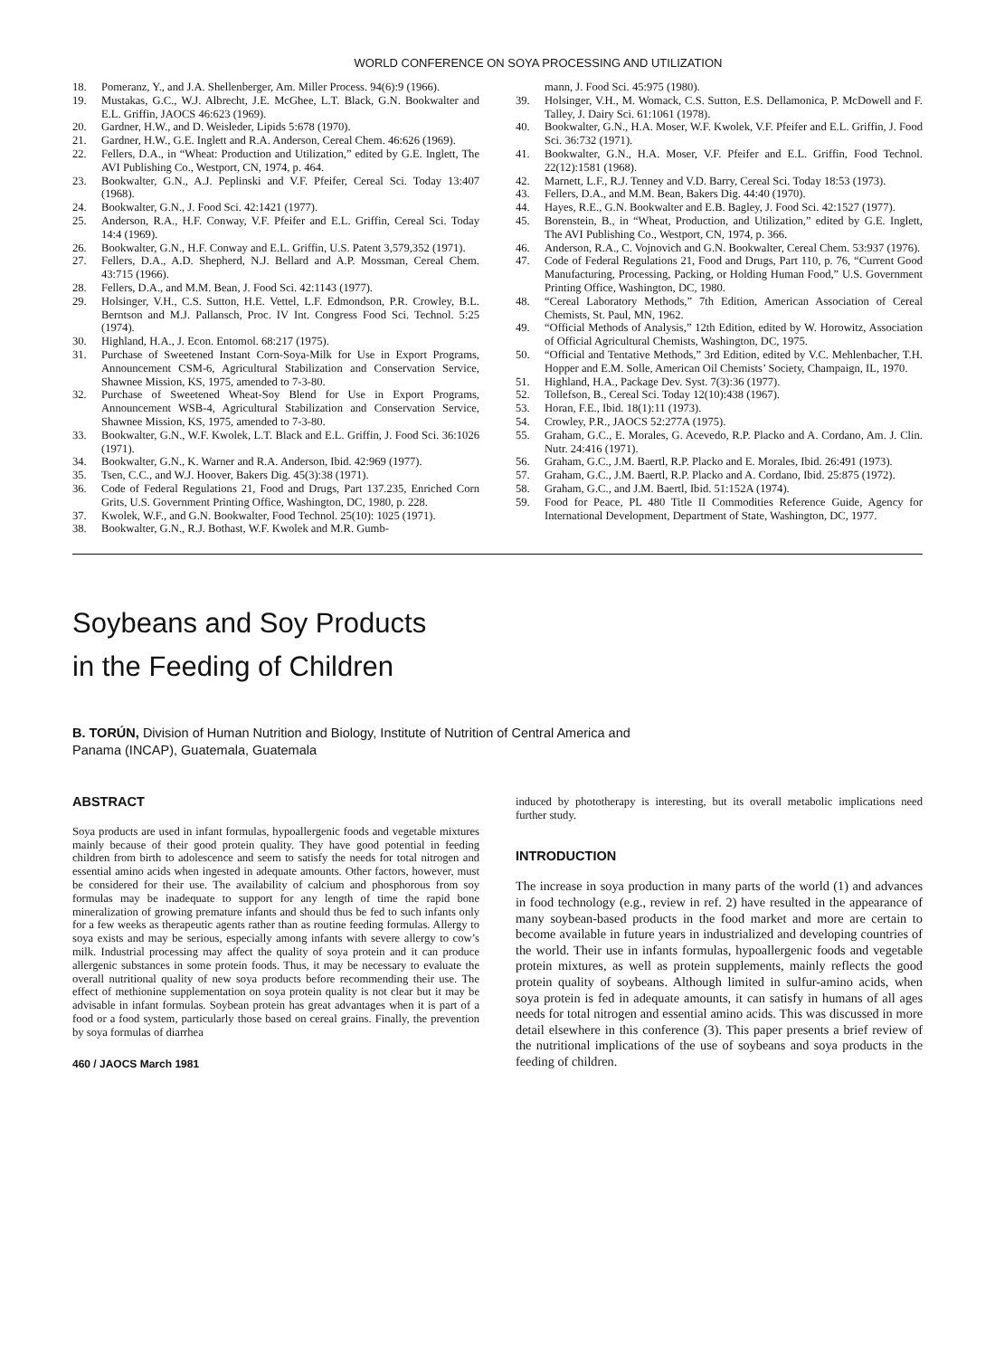WORLD CONFERENCE ON SOYA PROCESSING AND UTILIZATION
18. Pomeranz, Y., and J.A. Shellenberger, Am. Miller Process. 94(6):9 (1966).
19. Mustakas, G.C., W.J. Albrecht, J.E. McGhee, L.T. Black, G.N. Bookwalter and E.L. Griffin, JAOCS 46:623 (1969).
20. Gardner, H.W., and D. Weisleder, Lipids 5:678 (1970).
21. Gardner, H.W., G.E. Inglett and R.A. Anderson, Cereal Chem. 46:626 (1969).
22. Fellers, D.A., in “Wheat: Production and Utilization,” edited by G.E. Inglett, The AVI Publishing Co., Westport, CN, 1974, p. 464.
23. Bookwalter, G.N., A.J. Peplinski and V.F. Pfeifer, Cereal Sci. Today 13:407 (1968).
24. Bookwalter, G.N., J. Food Sci. 42:1421 (1977).
25. Anderson, R.A., H.F. Conway, V.F. Pfeifer and E.L. Griffin, Cereal Sci. Today 14:4 (1969).
26. Bookwalter, G.N., H.F. Conway and E.L. Griffin, U.S. Patent 3,579,352 (1971).
27. Fellers, D.A., A.D. Shepherd, N.J. Bellard and A.P. Mossman, Cereal Chem. 43:715 (1966).
28. Fellers, D.A., and M.M. Bean, J. Food Sci. 42:1143 (1977).
29. Holsinger, V.H., C.S. Sutton, H.E. Vettel, L.F. Edmondson, P.R. Crowley, B.L. Berntson and M.J. Pallansch, Proc. IV Int. Congress Food Sci. Technol. 5:25 (1974).
30. Highland, H.A., J. Econ. Entomol. 68:217 (1975).
31. Purchase of Sweetened Instant Corn-Soya-Milk for Use in Export Programs, Announcement CSM-6, Agricultural Stabilization and Conservation Service, Shawnee Mission, KS, 1975, amended to 7-3-80.
32. Purchase of Sweetened Wheat-Soy Blend for Use in Export Programs, Announcement WSB-4, Agricultural Stabilization and Conservation Service, Shawnee Mission, KS, 1975, amended to 7-3-80.
33. Bookwalter, G.N., W.F. Kwolek, L.T. Black and E.L. Griffin, J. Food Sci. 36:1026 (1971).
34. Bookwalter, G.N., K. Warner and R.A. Anderson, Ibid. 42:969 (1977).
35. Tsen, C.C., and W.J. Hoover, Bakers Dig. 45(3):38 (1971).
36. Code of Federal Regulations 21, Food and Drugs, Part 137.235, Enriched Corn Grits, U.S. Government Printing Office, Washington, DC, 1980, p. 228.
37. Kwolek, W.F., and G.N. Bookwalter, Food Technol. 25(10): 1025 (1971).
38. Bookwalter, G.N., R.J. Bothast, W.F. Kwolek and M.R. Gumb-
mann, J. Food Sci. 45:975 (1980).
39. Holsinger, V.H., M. Womack, C.S. Sutton, E.S. Dellamonica, P. McDowell and F. Talley, J. Dairy Sci. 61:1061 (1978).
40. Bookwalter, G.N., H.A. Moser, W.F. Kwolek, V.F. Pfeifer and E.L. Griffin, J. Food Sci. 36:732 (1971).
41. Bookwalter, G.N., H.A. Moser, V.F. Pfeifer and E.L. Griffin, Food Technol. 22(12):1581 (1968).
42. Marnett, L.F., R.J. Tenney and V.D. Barry, Cereal Sci. Today 18:53 (1973).
43. Fellers, D.A., and M.M. Bean, Bakers Dig. 44:40 (1970).
44. Hayes, R.E., G.N. Bookwalter and E.B. Bagley, J. Food Sci. 42:1527 (1977).
45. Borenstein, B., in “Wheat, Production, and Utilization,” edited by G.E. Inglett, The AVI Publishing Co., Westport, CN, 1974, p. 366.
46. Anderson, R.A., C. Vojnovich and G.N. Bookwalter, Cereal Chem. 53:937 (1976).
47. Code of Federal Regulations 21, Food and Drugs, Part 110, p. 76, “Current Good Manufacturing, Processing, Packing, or Holding Human Food,” U.S. Government Printing Office, Washington, DC, 1980.
48. “Cereal Laboratory Methods,” 7th Edition, American Association of Cereal Chemists, St. Paul, MN, 1962.
49. “Official Methods of Analysis,” 12th Edition, edited by W. Horowitz, Association of Official Agricultural Chemists, Washington, DC, 1975.
50. “Official and Tentative Methods,” 3rd Edition, edited by V.C. Mehlenbacher, T.H. Hopper and E.M. Solle, American Oil Chemists’ Society, Champaign, IL, 1970.
51. Highland, H.A., Package Dev. Syst. 7(3):36 (1977).
52. Tollefson, B., Cereal Sci. Today 12(10):438 (1967).
53. Horan, F.E., Ibid. 18(1):11 (1973).
54. Crowley, P.R., JAOCS 52:277A (1975).
55. Graham, G.C., E. Morales, G. Acevedo, R.P. Placko and A. Cordano, Am. J. Clin. Nutr. 24:416 (1971).
56. Graham, G.C., J.M. Baertl, R.P. Placko and E. Morales, Ibid. 26:491 (1973).
57. Graham, G.C., J.M. Baertl, R.P. Placko and A. Cordano, Ibid. 25:875 (1972).
58. Graham, G.C., and J.M. Baertl, Ibid. 51:152A (1974).
59. Food for Peace, PL 480 Title II Commodities Reference Guide, Agency for International Development, Department of State, Washington, DC, 1977.
Soybeans and Soy Products
in the Feeding of Children
B. TORÚN, Division of Human Nutrition and Biology, Institute of Nutrition of Central America and Panama (INCAP), Guatemala, Guatemala
ABSTRACT
Soya products are used in infant formulas, hypoallergenic foods and vegetable mixtures mainly because of their good protein quality. They have good potential in feeding children from birth to adolescence and seem to satisfy the needs for total nitrogen and essential amino acids when ingested in adequate amounts. Other factors, however, must be considered for their use. The availability of calcium and phosphorous from soy formulas may be inadequate to support for any length of time the rapid bone mineralization of growing premature infants and should thus be fed to such infants only for a few weeks as therapeutic agents rather than as routine feeding formulas. Allergy to soya exists and may be serious, especially among infants with severe allergy to cow’s milk. Industrial processing may affect the quality of soya protein and it can produce allergenic substances in some protein foods. Thus, it may be necessary to evaluate the overall nutritional quality of new soya products before recommending their use. The effect of methionine supplementation on soya protein quality is not clear but it may be advisable in infant formulas. Soybean protein has great advantages when it is part of a food or a food system, particularly those based on cereal grains. Finally, the prevention by soya formulas of diarrhea
460 / JAOCS March 1981
induced by phototherapy is interesting, but its overall metabolic implications need further study.
INTRODUCTION
The increase in soya production in many parts of the world (1) and advances in food technology (e.g., review in ref. 2) have resulted in the appearance of many soybean-based products in the food market and more are certain to become available in future years in industrialized and developing countries of the world. Their use in infants formulas, hypoallergenic foods and vegetable protein mixtures, as well as protein supplements, mainly reflects the good protein quality of soybeans. Although limited in sulfur-amino acids, when soya protein is fed in adequate amounts, it can satisfy in humans of all ages needs for total nitrogen and essential amino acids. This was discussed in more detail elsewhere in this conference (3). This paper presents a brief review of the nutritional implications of the use of soybeans and soya products in the feeding of children.